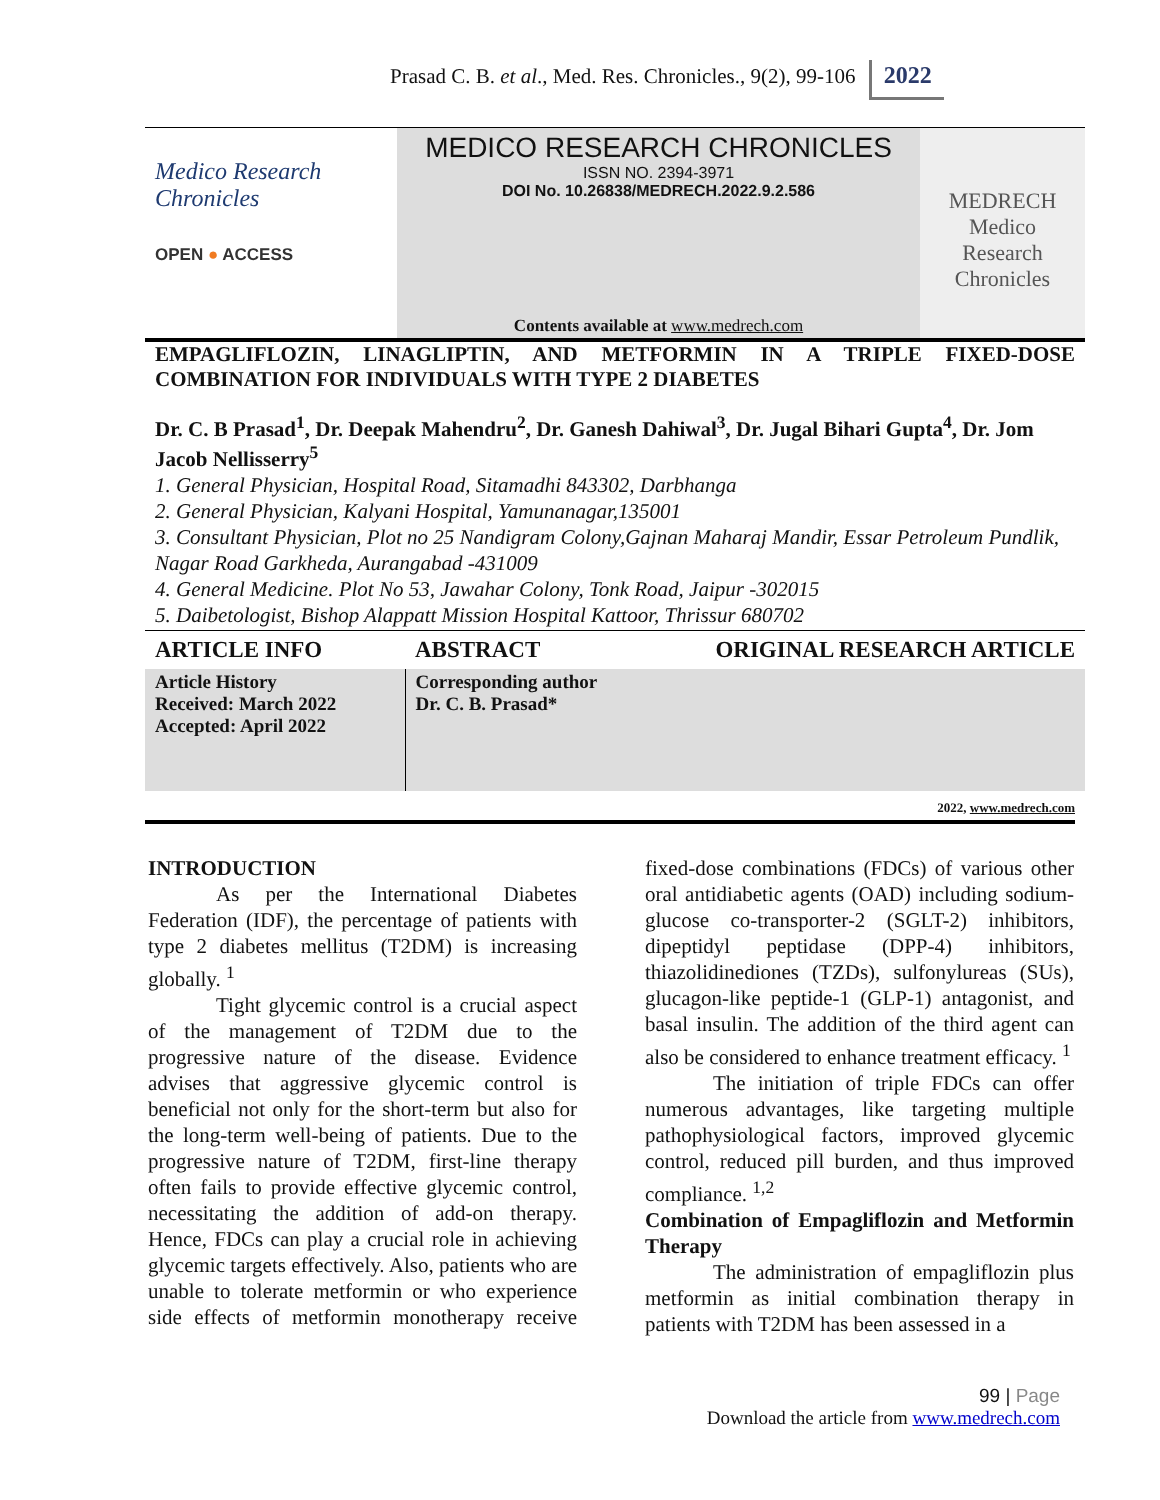Prasad C. B. et al., Med. Res. Chronicles., 9(2), 99-106 2022
Medico Research
Chronicles
OPEN ● ACCESS
MEDICO RESEARCH CHRONICLES
ISSN NO. 2394-3971
DOI No. 10.26838/MEDRECH.2022.9.2.586
Contents available at www.medrech.com
MEDRECH
Medico
Research
Chronicles
EMPAGLIFLOZIN, LINAGLIPTIN, AND METFORMIN IN A TRIPLE FIXED-DOSE COMBINATION FOR INDIVIDUALS WITH TYPE 2 DIABETES
Dr. C. B Prasad<sup>1</sup>, Dr. Deepak Mahendru<sup>2</sup>, Dr. Ganesh Dahiwal<sup>3</sup>, Dr. Jugal Bihari Gupta<sup>4</sup>, Dr. Jom Jacob Nellisserry<sup>5</sup>
1. General Physician, Hospital Road, Sitamadhi 843302, Darbhanga
2. General Physician, Kalyani Hospital, Yamunanagar,135001
3. Consultant Physician, Plot no 25 Nandigram Colony,Gajnan Maharaj Mandir, Essar Petroleum Pundlik, Nagar Road Garkheda, Aurangabad -431009
4. General Medicine. Plot No 53, Jawahar Colony, Tonk Road, Jaipur -302015
5. Daibetologist, Bishop Alappatt Mission Hospital Kattoor, Thrissur 680702
| ARTICLE INFO | ABSTRACT | ORIGINAL RESEARCH ARTICLE |
| --- | --- | --- |
| Article History Received: March 2022 Accepted: April 2022 | Corresponding author Dr. C. B. Prasad* | |
2022, www.medrech.com
INTRODUCTION
As per the International Diabetes Federation (IDF), the percentage of patients with type 2 diabetes mellitus (T2DM) is increasing globally. <sup>1</sup>
Tight glycemic control is a crucial aspect of the management of T2DM due to the progressive nature of the disease. Evidence advises that aggressive glycemic control is beneficial not only for the short-term but also for the long-term well-being of patients. Due to the progressive nature of T2DM, first-line therapy often fails to provide effective glycemic control, necessitating the addition of add-on therapy. Hence, FDCs can play a crucial role in achieving glycemic targets effectively. Also, patients who are unable to tolerate metformin or who experience side effects of metformin monotherapy receive fixed-dose combinations (FDCs) of various other oral antidiabetic agents (OAD) including sodium-glucose co-transporter-2 (SGLT-2) inhibitors, dipeptidyl peptidase (DPP-4) inhibitors, thiazolidinediones (TZDs), sulfonylureas (SUs), glucagon-like peptide-1 (GLP-1) antagonist, and basal insulin. The addition of the third agent can also be considered to enhance treatment efficacy. <sup>1</sup>
The initiation of triple FDCs can offer numerous advantages, like targeting multiple pathophysiological factors, improved glycemic control, reduced pill burden, and thus improved compliance. <sup>1,2</sup>
Combination of Empagliflozin and Metformin Therapy
The administration of empagliflozin plus metformin as initial combination therapy in patients with T2DM has been assessed in a
99 | Page
Download the article from www.medrech.com